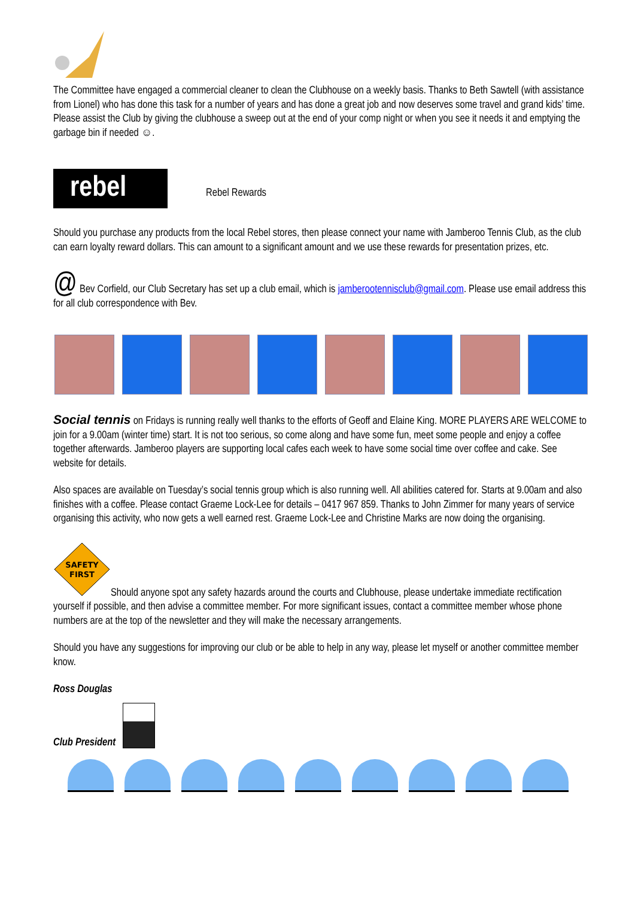The Committee have engaged a commercial cleaner to clean the Clubhouse on a weekly basis. Thanks to Beth Sawtell (with assistance from Lionel) who has done this task for a number of years and has done a great job and now deserves some travel and grand kids’ time. Please assist the Club by giving the clubhouse a sweep out at the end of your comp night or when you see it needs it and emptying the garbage bin if needed ☺.
rebel Rebel Rewards
Should you purchase any products from the local Rebel stores, then please connect your name with Jamberoo Tennis Club, as the club can earn loyalty reward dollars. This can amount to a significant amount and we use these rewards for presentation prizes, etc.
@ Bev Corfield, our Club Secretary has set up a club email, which is jamberootennisclub@gmail.com. Please use email address this for all club correspondence with Bev.
Social tennis on Fridays is running really well thanks to the efforts of Geoff and Elaine King. MORE PLAYERS ARE WELCOME to join for a 9.00am (winter time) start. It is not too serious, so come along and have some fun, meet some people and enjoy a coffee together afterwards. Jamberoo players are supporting local cafes each week to have some social time over coffee and cake. See website for details.
Also spaces are available on Tuesday’s social tennis group which is also running well. All abilities catered for. Starts at 9.00am and also finishes with a coffee. Please contact Graeme Lock-Lee for details – 0417 967 859. Thanks to John Zimmer for many years of service organising this activity, who now gets a well earned rest. Graeme Lock-Lee and Christine Marks are now doing the organising.
SAFETY
FIRST
Should anyone spot any safety hazards around the courts and Clubhouse, please undertake immediate rectification yourself if possible, and then advise a committee member. For more significant issues, contact a committee member whose phone numbers are at the top of the newsletter and they will make the necessary arrangements.
Should you have any suggestions for improving our club or be able to help in any way, please let myself or another committee member know.
Ross Douglas
Club President